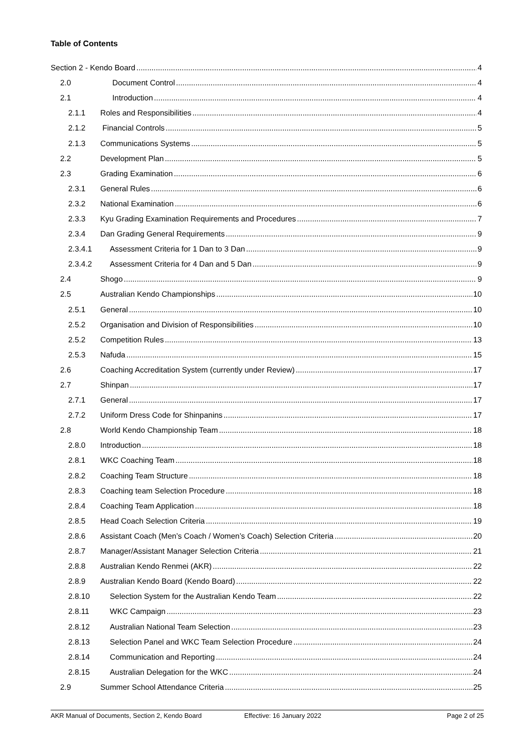Table of Contents
Section 2 - Kendo Board 4
2.0 Document Control 4
2.1 Introduction 4
2.1.1 Roles and Responsibilities 4
2.1.2 Financial Controls 5
2.1.3 Communications Systems 5
2.2 Development Plan 5
2.3 Grading Examination 6
2.3.1 General Rules 6
2.3.2 National Examination 6
2.3.3 Kyu Grading Examination Requirements and Procedures 7
2.3.4 Dan Grading General Requirements 9
2.3.4.1 Assessment Criteria for 1 Dan to 3 Dan 9
2.3.4.2 Assessment Criteria for 4 Dan and 5 Dan 9
2.4 Shogo 9
2.5 Australian Kendo Championships 10
2.5.1 General 10
2.5.2 Organisation and Division of Responsibilities 10
2.5.2 Competition Rules 13
2.5.3 Nafuda 15
2.6 Coaching Accreditation System (currently under Review) 17
2.7 Shinpan 17
2.7.1 General 17
2.7.2 Uniform Dress Code for Shinpanins 17
2.8 World Kendo Championship Team 18
2.8.0 Introduction 18
2.8.1 WKC Coaching Team 18
2.8.2 Coaching Team Structure 18
2.8.3 Coaching team Selection Procedure 18
2.8.4 Coaching Team Application 18
2.8.5 Head Coach Selection Criteria 19
2.8.6 Assistant Coach (Men’s Coach / Women’s Coach) Selection Criteria 20
2.8.7 Manager/Assistant Manager Selection Criteria 21
2.8.8 Australian Kendo Renmei (AKR) 22
2.8.9 Australian Kendo Board (Kendo Board) 22
2.8.10 Selection System for the Australian Kendo Team 22
2.8.11 WKC Campaign 23
2.8.12 Australian National Team Selection 23
2.8.13 Selection Panel and WKC Team Selection Procedure 24
2.8.14 Communication and Reporting 24
2.8.15 Australian Delegation for the WKC 24
2.9 Summer School Attendance Criteria 25
AKR Manual of Documents, Section 2, Kendo Board Effective: 16 January 2022 Page 2 of 25